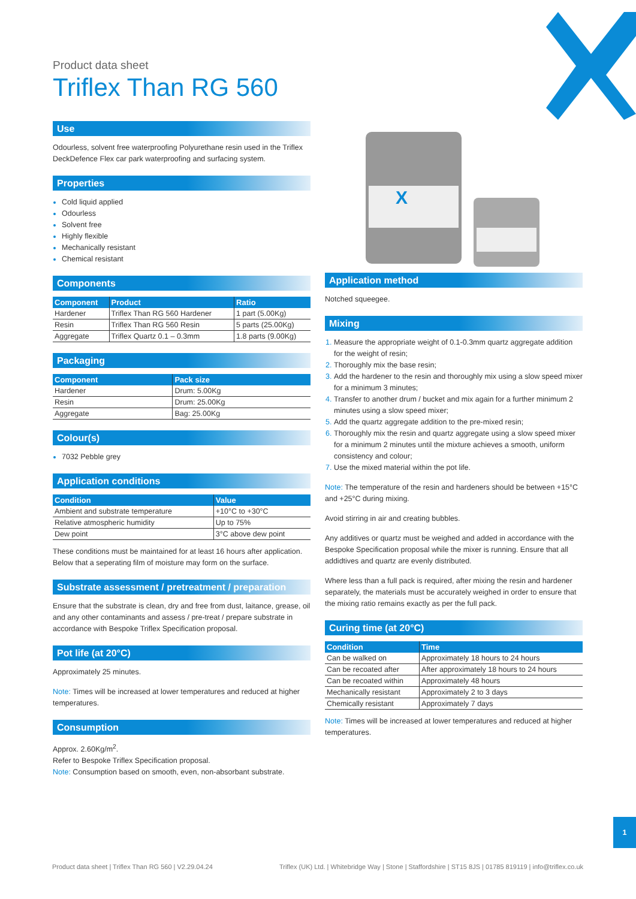Product data sheet
Triflex Than RG 560
X
Use
Odourless, solvent free waterproofing Polyurethane resin used in the Triflex DeckDefence Flex car park waterproofing and surfacing system.
Properties
Cold liquid applied
Odourless
Solvent free
Highly flexible
Mechanically resistant
Chemical resistant
Components
| Component | Product | Ratio |
| --- | --- | --- |
| Hardener | Triflex Than RG 560 Hardener | 1 part (5.00Kg) |
| Resin | Triflex Than RG 560 Resin | 5 parts (25.00Kg) |
| Aggregate | Triflex Quartz 0.1 – 0.3mm | 1.8 parts (9.00Kg) |
Packaging
| Component | Pack size |
| --- | --- |
| Hardener | Drum: 5.00Kg |
| Resin | Drum: 25.00Kg |
| Aggregate | Bag: 25.00Kg |
Colour(s)
7032 Pebble grey
Application conditions
| Condition | Value |
| --- | --- |
| Ambient and substrate temperature | +10°C to +30°C |
| Relative atmospheric humidity | Up to 75% |
| Dew point | 3°C above dew point |
These conditions must be maintained for at least 16 hours after application. Below that a seperating film of moisture may form on the surface.
Substrate assessment / pretreatment / preparation
Ensure that the substrate is clean, dry and free from dust, laitance, grease, oil and any other contaminants and assess / pre-treat / prepare substrate in accordance with Bespoke Triflex Specification proposal.
Pot life (at 20°C)
Approximately 25 minutes.
Note: Times will be increased at lower temperatures and reduced at higher temperatures.
Consumption
Approx. 2.60Kg/m<sup>2</sup>.
Refer to Bespoke Triflex Specification proposal.
Note: Consumption based on smooth, even, non-absorbant substrate.
Application method
Notched squeegee.
Mixing
Measure the appropriate weight of 0.1-0.3mm quartz aggregate addition for the weight of resin;
Thoroughly mix the base resin;
Add the hardener to the resin and thoroughly mix using a slow speed mixer for a minimum 3 minutes;
Transfer to another drum / bucket and mix again for a further minimum 2 minutes using a slow speed mixer;
Add the quartz aggregate addition to the pre-mixed resin;
Thoroughly mix the resin and quartz aggregate using a slow speed mixer for a minimum 2 minutes until the mixture achieves a smooth, uniform consistency and colour;
Use the mixed material within the pot life.
Note: The temperature of the resin and hardeners should be between +15°C and +25°C during mixing.
Avoid stirring in air and creating bubbles.
Any additives or quartz must be weighed and added in accordance with the Bespoke Specification proposal while the mixer is running. Ensure that all addidtives and quartz are evenly distributed.
Where less than a full pack is required, after mixing the resin and hardener separately, the materials must be accurately weighed in order to ensure that the mixing ratio remains exactly as per the full pack.
Curing time (at 20°C)
| Condition | Time |
| --- | --- |
| Can be walked on | Approximately 18 hours to 24 hours |
| Can be recoated after | After approximately 18 hours to 24 hours |
| Can be recoated within | Approximately 48 hours |
| Mechanically resistant | Approximately 2 to 3 days |
| Chemically resistant | Approximately 7 days |
Note: Times will be increased at lower temperatures and reduced at higher temperatures.
1
Product data sheet | Triflex Than RG 560 | V2.29.04.24 Triflex (UK) Ltd. | Whitebridge Way | Stone | Staffordshire | ST15 8JS | 01785 819119 | info@triflex.co.uk